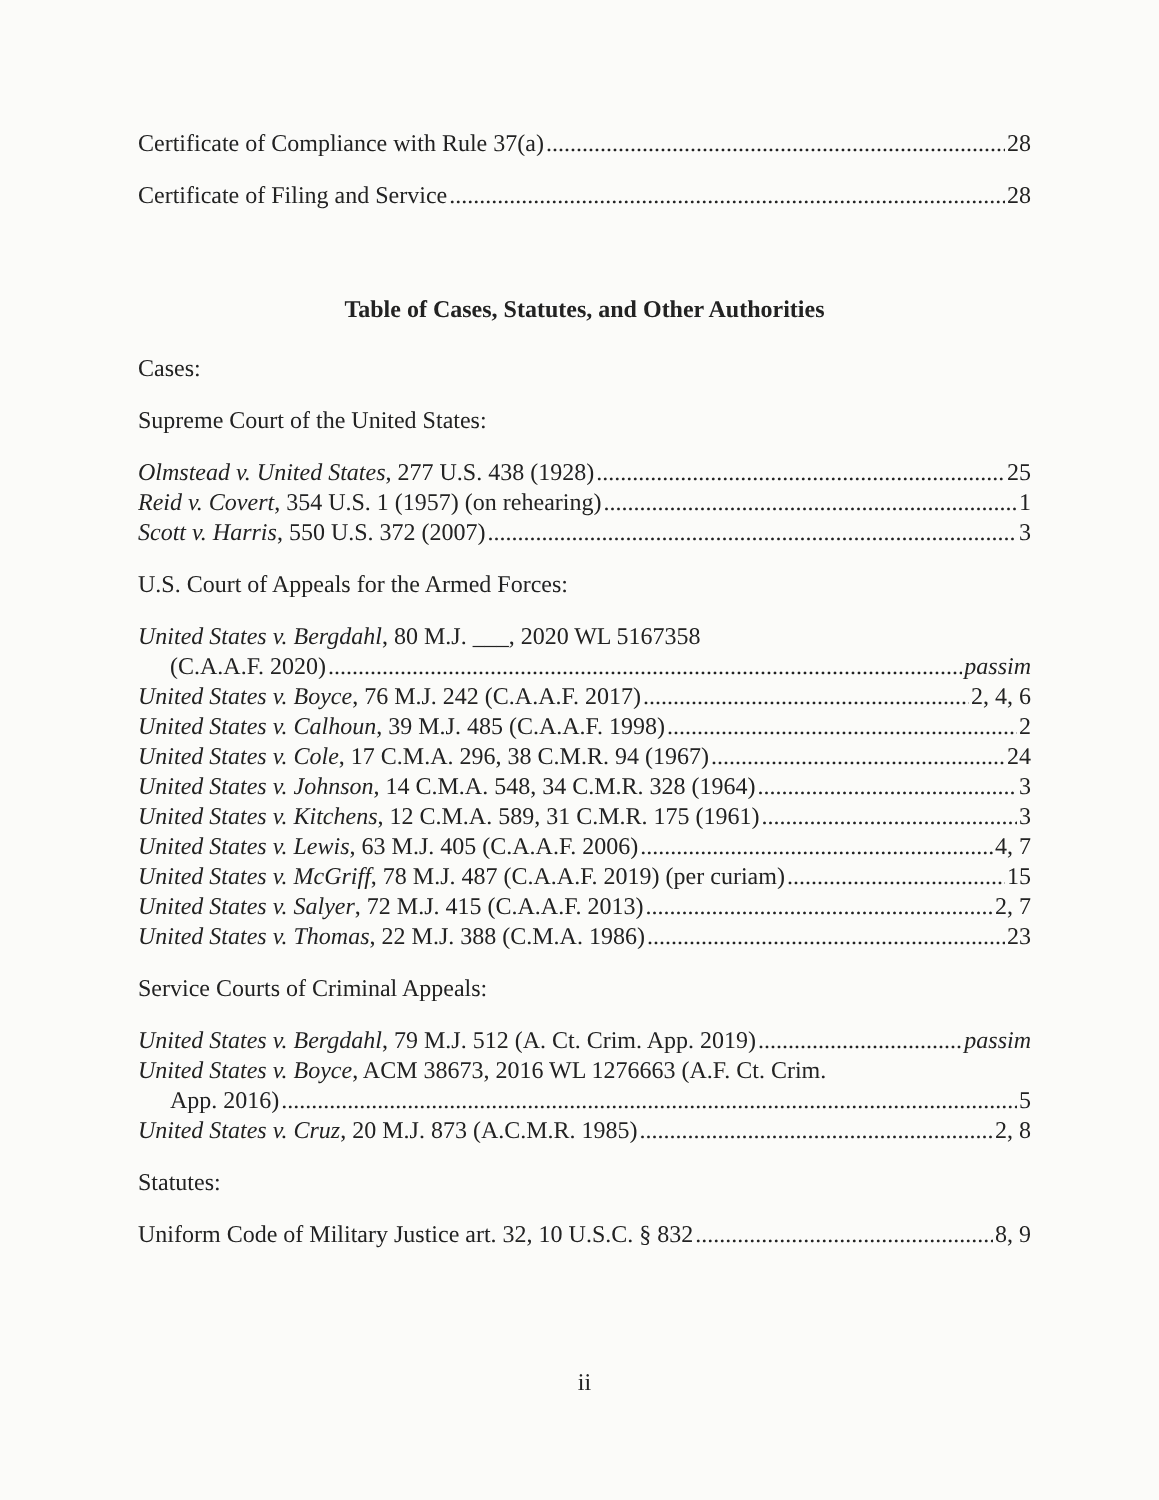Certificate of Compliance with Rule 37(a) 28
Certificate of Filing and Service 28
Table of Cases, Statutes, and Other Authorities
Cases:
Supreme Court of the United States:
Olmstead v. United States, 277 U.S. 438 (1928) 25
Reid v. Covert, 354 U.S. 1 (1957) (on rehearing) 1
Scott v. Harris, 550 U.S. 372 (2007) 3
U.S. Court of Appeals for the Armed Forces:
United States v. Bergdahl, 80 M.J. ___, 2020 WL 5167358
(C.A.A.F. 2020) passim
United States v. Boyce, 76 M.J. 242 (C.A.A.F. 2017) 2, 4, 6
United States v. Calhoun, 39 M.J. 485 (C.A.A.F. 1998) 2
United States v. Cole, 17 C.M.A. 296, 38 C.M.R. 94 (1967) 24
United States v. Johnson, 14 C.M.A. 548, 34 C.M.R. 328 (1964) 3
United States v. Kitchens, 12 C.M.A. 589, 31 C.M.R. 175 (1961) 3
United States v. Lewis, 63 M.J. 405 (C.A.A.F. 2006) 4, 7
United States v. McGriff, 78 M.J. 487 (C.A.A.F. 2019) (per curiam) 15
United States v. Salyer, 72 M.J. 415 (C.A.A.F. 2013) 2, 7
United States v. Thomas, 22 M.J. 388 (C.M.A. 1986) 23
Service Courts of Criminal Appeals:
United States v. Bergdahl, 79 M.J. 512 (A. Ct. Crim. App. 2019) passim
United States v. Boyce, ACM 38673, 2016 WL 1276663 (A.F. Ct. Crim.
App. 2016) 5
United States v. Cruz, 20 M.J. 873 (A.C.M.R. 1985) 2, 8
Statutes:
Uniform Code of Military Justice art. 32, 10 U.S.C. § 832 8, 9
ii